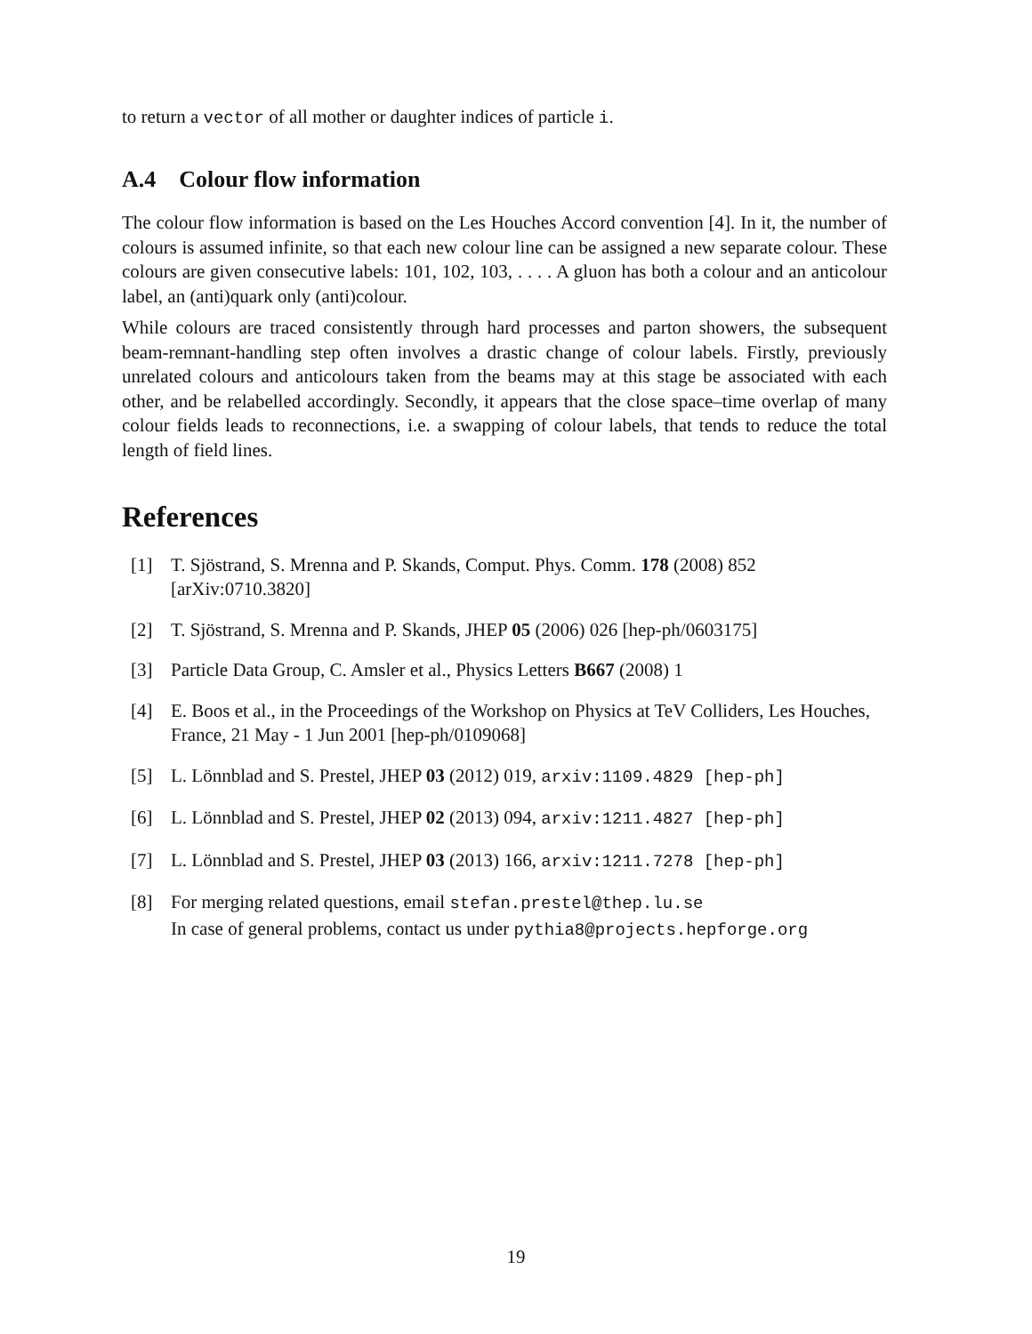to return a vector of all mother or daughter indices of particle i.
A.4 Colour flow information
The colour flow information is based on the Les Houches Accord convention [4]. In it, the number of colours is assumed infinite, so that each new colour line can be assigned a new separate colour. These colours are given consecutive labels: 101, 102, 103, . . . . A gluon has both a colour and an anticolour label, an (anti)quark only (anti)colour.
While colours are traced consistently through hard processes and parton showers, the subsequent beam-remnant-handling step often involves a drastic change of colour labels. Firstly, previously unrelated colours and anticolours taken from the beams may at this stage be associated with each other, and be relabelled accordingly. Secondly, it appears that the close space–time overlap of many colour fields leads to reconnections, i.e. a swapping of colour labels, that tends to reduce the total length of field lines.
References
[1] T. Sjöstrand, S. Mrenna and P. Skands, Comput. Phys. Comm. 178 (2008) 852 [arXiv:0710.3820]
[2] T. Sjöstrand, S. Mrenna and P. Skands, JHEP 05 (2006) 026 [hep-ph/0603175]
[3] Particle Data Group, C. Amsler et al., Physics Letters B667 (2008) 1
[4] E. Boos et al., in the Proceedings of the Workshop on Physics at TeV Colliders, Les Houches, France, 21 May - 1 Jun 2001 [hep-ph/0109068]
[5] L. Lönnblad and S. Prestel, JHEP 03 (2012) 019, arxiv:1109.4829 [hep-ph]
[6] L. Lönnblad and S. Prestel, JHEP 02 (2013) 094, arxiv:1211.4827 [hep-ph]
[7] L. Lönnblad and S. Prestel, JHEP 03 (2013) 166, arxiv:1211.7278 [hep-ph]
[8] For merging related questions, email stefan.prestel@thep.lu.se
In case of general problems, contact us under pythia8@projects.hepforge.org
19